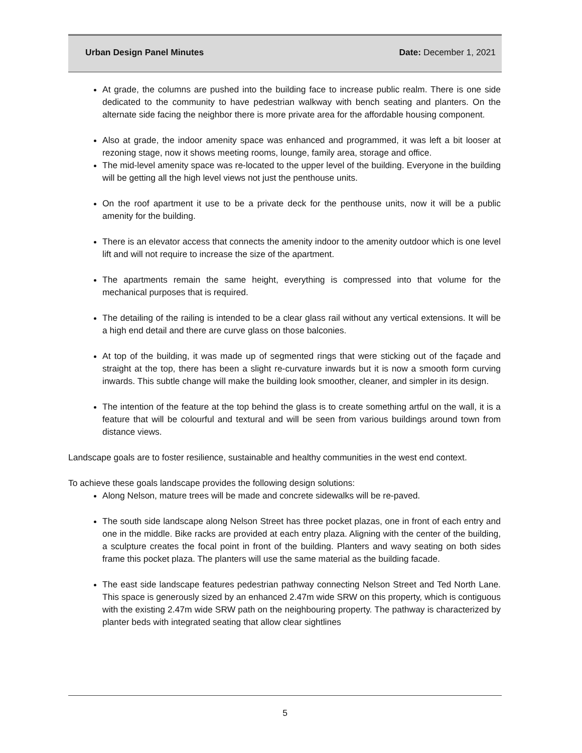Urban Design Panel Minutes Date: December 1, 2021
At grade, the columns are pushed into the building face to increase public realm. There is one side dedicated to the community to have pedestrian walkway with bench seating and planters. On the alternate side facing the neighbor there is more private area for the affordable housing component.
Also at grade, the indoor amenity space was enhanced and programmed, it was left a bit looser at rezoning stage, now it shows meeting rooms, lounge, family area, storage and office.
The mid-level amenity space was re-located to the upper level of the building. Everyone in the building will be getting all the high level views not just the penthouse units.
On the roof apartment it use to be a private deck for the penthouse units, now it will be a public amenity for the building.
There is an elevator access that connects the amenity indoor to the amenity outdoor which is one level lift and will not require to increase the size of the apartment.
The apartments remain the same height, everything is compressed into that volume for the mechanical purposes that is required.
The detailing of the railing is intended to be a clear glass rail without any vertical extensions. It will be a high end detail and there are curve glass on those balconies.
At top of the building, it was made up of segmented rings that were sticking out of the façade and straight at the top, there has been a slight re-curvature inwards but it is now a smooth form curving inwards. This subtle change will make the building look smoother, cleaner, and simpler in its design.
The intention of the feature at the top behind the glass is to create something artful on the wall, it is a feature that will be colourful and textural and will be seen from various buildings around town from distance views.
Landscape goals are to foster resilience, sustainable and healthy communities in the west end context.
To achieve these goals landscape provides the following design solutions:
Along Nelson, mature trees will be made and concrete sidewalks will be re-paved.
The south side landscape along Nelson Street has three pocket plazas, one in front of each entry and one in the middle. Bike racks are provided at each entry plaza. Aligning with the center of the building, a sculpture creates the focal point in front of the building. Planters and wavy seating on both sides frame this pocket plaza. The planters will use the same material as the building facade.
The east side landscape features pedestrian pathway connecting Nelson Street and Ted North Lane. This space is generously sized by an enhanced 2.47m wide SRW on this property, which is contiguous with the existing 2.47m wide SRW path on the neighbouring property. The pathway is characterized by planter beds with integrated seating that allow clear sightlines
5